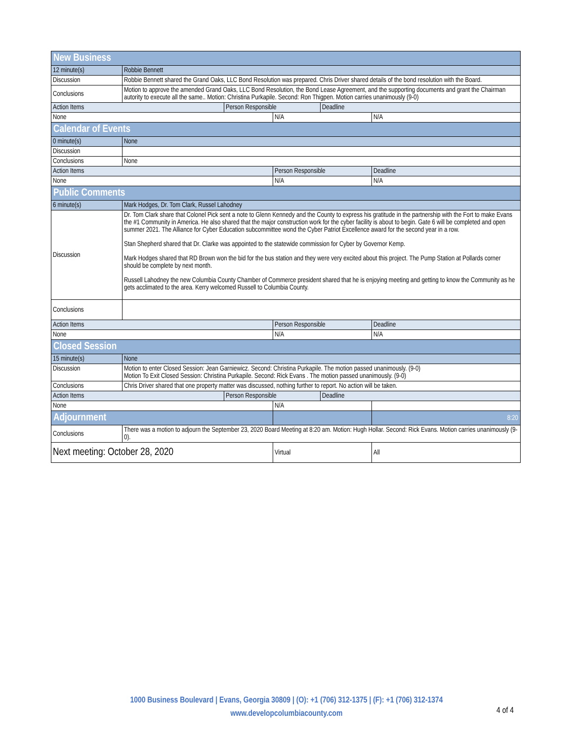| New Business | | | | | |
| 12 minute(s) | Robbie Bennett | | | | |
| Discussion | Robbie Bennett shared the Grand Oaks, LLC Bond Resolution was prepared. Chris Driver shared details of the bond resolution with the Board. | | | | |
| Conclusions | Motion to approve the amended Grand Oaks, LLC Bond Resolution, the Bond Lease Agreement, and the supporting documents and grant the Chairman autority to execute all the same.. Motion: Christina Purkapile. Second: Ron Thigpen. Motion carries unanimously (9-0) | | | | |
| Action Items | | Person Responsible | | Deadline | |
| None | | | N/A | | N/A |
| Calendar of Events | | | | | |
| 0 minute(s) | None | | | | |
| Discussion | | | | | |
| Conclusions | None | | | | |
| Action Items | | | Person Responsible | | Deadline |
| None | | | N/A | | N/A |
| Public Comments | | | | | |
| 6 minute(s) | Mark Hodges, Dr. Tom Clark, Russel Lahodney | | | | |
| Discussion | Dr. Tom Clark share that Colonel Pick sent a note to Glenn Kennedy and the County to express his gratitude in the partnership with the Fort to make Evans the #1 Community in America. He also shared that the major construction work for the cyber facility is about to begin. Gate 6 will be completed and open summer 2021. The Alliance for Cyber Education subcommittee wond the Cyber Patriot Excellence award for the second year in a row. Stan Shepherd shared that Dr. Clarke was appointed to the statewide commission for Cyber by Governor Kemp. Mark Hodges shared that RD Brown won the bid for the bus station and they were very excited about this project. The Pump Station at Pollards corner should be complete by next month. Russell Lahodney the new Columbia County Chamber of Commerce president shared that he is enjoying meeting and getting to know the Community as he gets acclimated to the area. Kerry welcomed Russell to Columbia County. | | | | |
| Conclusions | | | | | |
| Action Items | | | Person Responsible | | Deadline |
| None | | | N/A | | N/A |
| Closed Session | | | | | |
| 15 minute(s) | None | | | | |
| Discussion | Motion to enter Closed Session: Jean Garniewicz. Second: Christina Purkapile. The motion passed unanimously. (9-0) Motion To Exit Closed Session: Christina Purkapile. Second: Rick Evans . The motion passed unanimously. (9-0) | | | | |
| Conclusions | Chris Driver shared that one property matter was discussed, nothing further to report. No action will be taken. | | | | |
| Action Items | | Person Responsible | | Deadline | |
| None | | | N/A | | |
| Adjournment | | | | | 8:20 |
| Conclusions | There was a motion to adjourn the September 23, 2020 Board Meeting at 8:20 am. Motion: Hugh Hollar. Second: Rick Evans. Motion carries unanimously (9-0). | | | | |
| Next meeting: October 28, 2020 | | | Virtual | | All |
1000 Business Boulevard | Evans, Georgia 30809 | (O): +1 (706) 312-1375 | (F): +1 (706) 312-1374
www.developcolumbiacounty.com
4 of 4